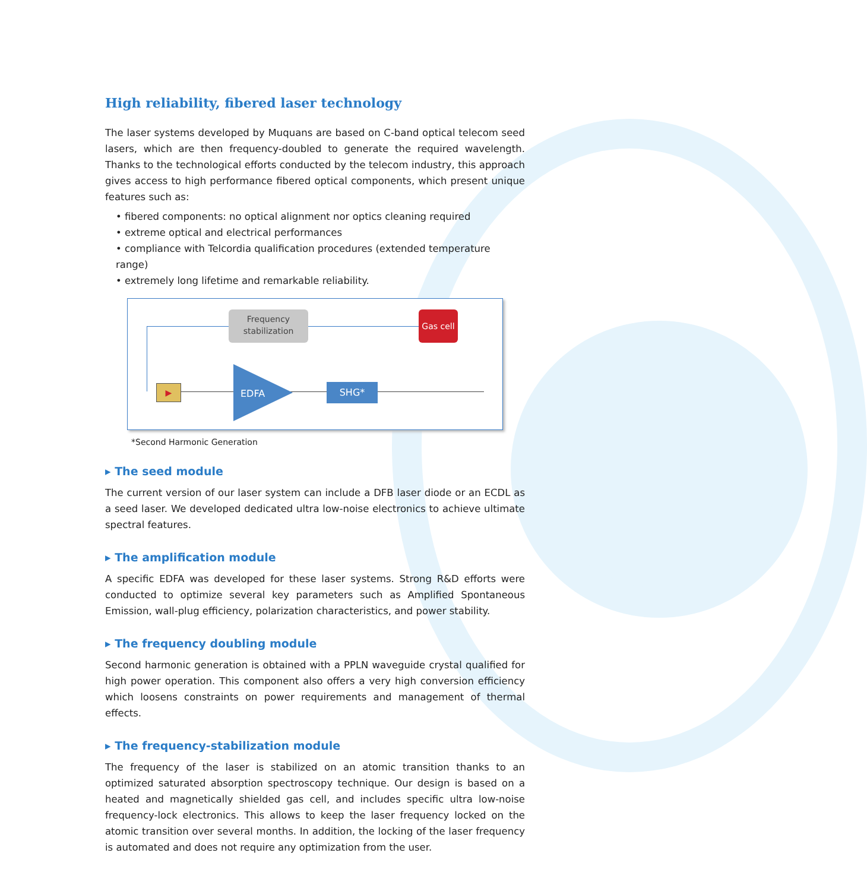High reliability, fibered laser technology
The laser systems developed by Muquans are based on C-band optical telecom seed lasers, which are then frequency-doubled to generate the required wavelength. Thanks to the technological efforts conducted by the telecom industry, this approach gives access to high performance fibered optical components, which present unique features such as:
• fibered components: no optical alignment nor optics cleaning required
• extreme optical and electrical performances
• compliance with Telcordia qualification procedures (extended temperature range)
• extremely long lifetime and remarkable reliability.
Frequency stabilization
Gas cell
▶ EDFA
SHG*
*Second Harmonic Generation
▸ The seed module
The current version of our laser system can include a DFB laser diode or an ECDL as a seed laser. We developed dedicated ultra low-noise electronics to achieve ultimate spectral features.
▸ The amplification module
A specific EDFA was developed for these laser systems. Strong R&D efforts were conducted to optimize several key parameters such as Amplified Spontaneous Emission, wall-plug efficiency, polarization characteristics, and power stability.
▸ The frequency doubling module
Second harmonic generation is obtained with a PPLN waveguide crystal qualified for high power operation. This component also offers a very high conversion efficiency which loosens constraints on power requirements and management of thermal effects.
▸ The frequency-stabilization module
The frequency of the laser is stabilized on an atomic transition thanks to an optimized saturated absorption spectroscopy technique. Our design is based on a heated and magnetically shielded gas cell, and includes specific ultra low-noise frequency-lock electronics. This allows to keep the laser frequency locked on the atomic transition over several months. In addition, the locking of the laser frequency is automated and does not require any optimization from the user.